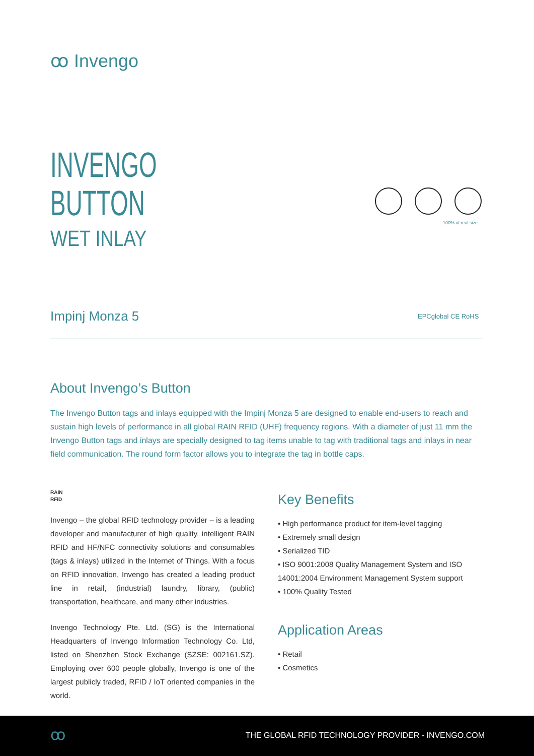ꝏ Invengo
INVENGO
BUTTON
WET INLAY
100% of real size
Impinj Monza 5 EPCglobal CE RoHS
About Invengo’s Button
The Invengo Button tags and inlays equipped with the Impinj Monza 5 are designed to enable end-users to reach and sustain high levels of performance in all global RAIN RFID (UHF) frequency regions. With a diameter of just 11 mm the Invengo Button tags and inlays are specially designed to tag items unable to tag with traditional tags and inlays in near field communication. The round form factor allows you to integrate the tag in bottle caps.
RAIN
RFID
Invengo – the global RFID technology provider – is a leading developer and manufacturer of high quality, intelligent RAIN RFID and HF/NFC connectivity solutions and consumables (tags & inlays) utilized in the Internet of Things. With a focus on RFID innovation, Invengo has created a leading product line in retail, (industrial) laundry, library, (public) transportation, healthcare, and many other industries.
Invengo Technology Pte. Ltd. (SG) is the International Headquarters of Invengo Information Technology Co. Ltd, listed on Shenzhen Stock Exchange (SZSE: 002161.SZ). Employing over 600 people globally, Invengo is one of the largest publicly traded, RFID / IoT oriented companies in the world.
Key Benefits
• High performance product for item-level tagging
• Extremely small design
• Serialized TID
• ISO 9001:2008 Quality Management System and ISO 14001:2004 Environment Management System support
• 100% Quality Tested
Application Areas
• Retail
• Cosmetics
ꝏ THE GLOBAL RFID TECHNOLOGY PROVIDER - INVENGO.COM